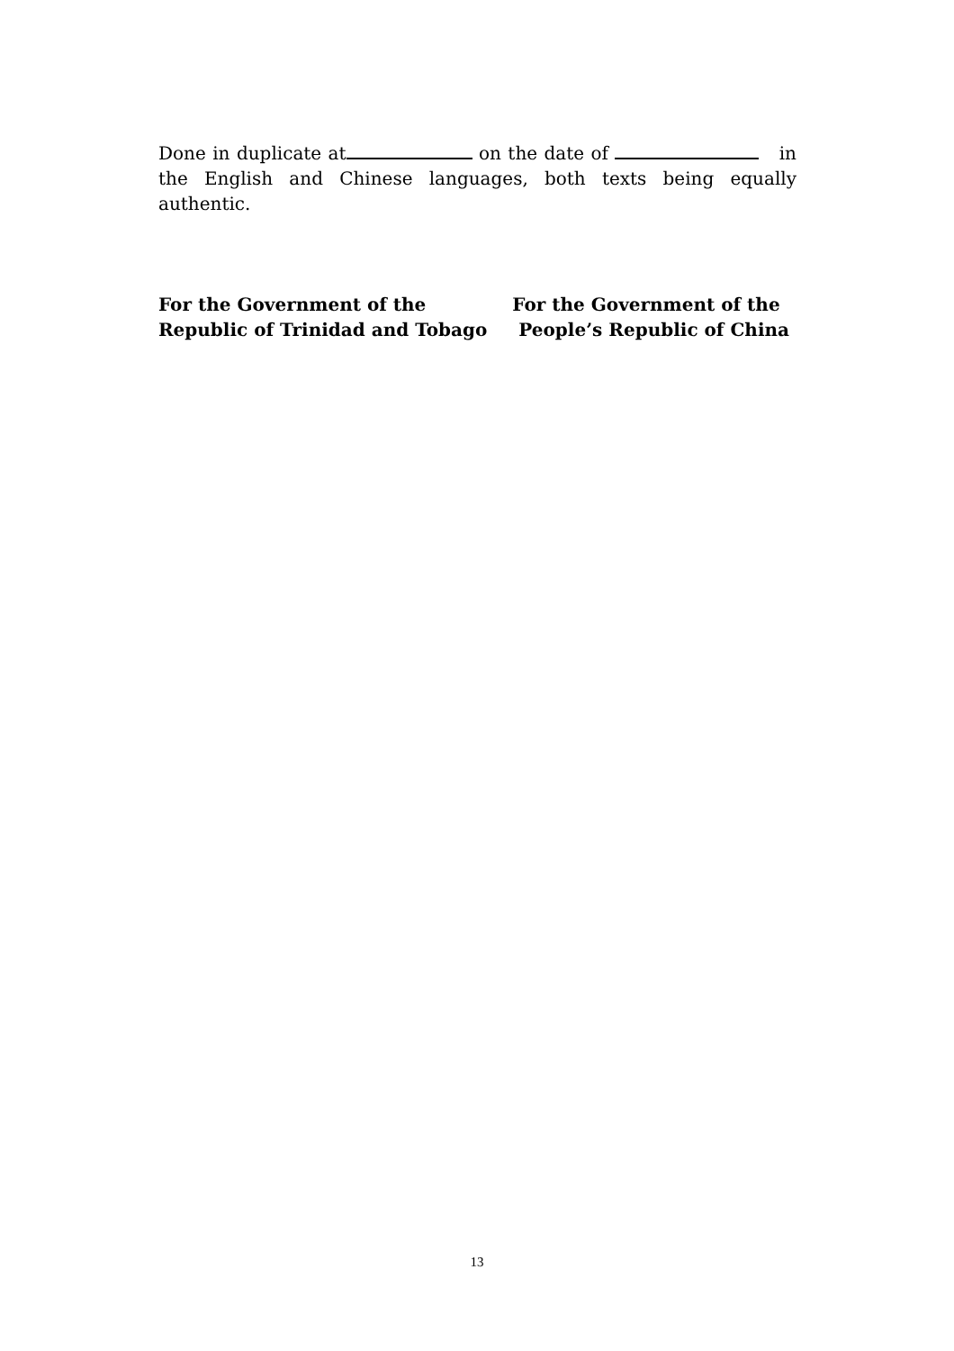Done in duplicate at on the date of in the English and Chinese languages, both texts being equally authentic.
For the Government of the
Republic of Trinidad and Tobago
For the Government of the
People’s Republic of China
13